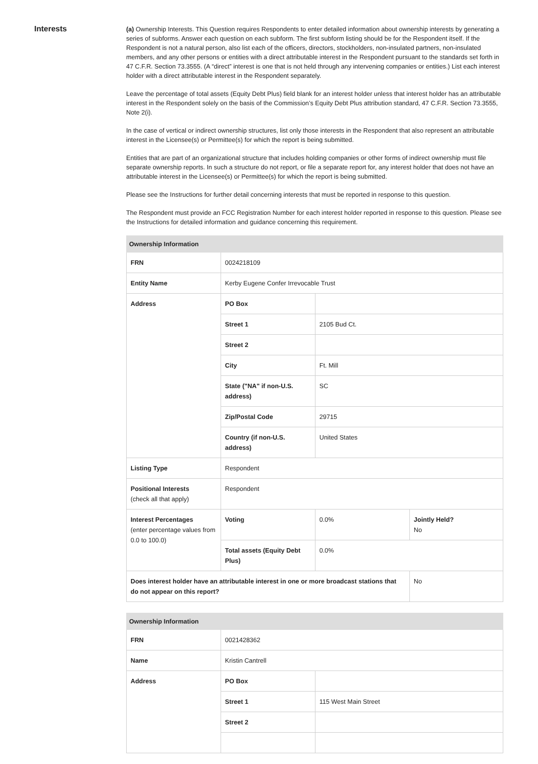Interests
(a) Ownership Interests. This Question requires Respondents to enter detailed information about ownership interests by generating a series of subforms. Answer each question on each subform. The first subform listing should be for the Respondent itself. If the Respondent is not a natural person, also list each of the officers, directors, stockholders, non-insulated partners, non-insulated members, and any other persons or entities with a direct attributable interest in the Respondent pursuant to the standards set forth in 47 C.F.R. Section 73.3555. (A “direct” interest is one that is not held through any intervening companies or entities.) List each interest holder with a direct attributable interest in the Respondent separately.
Leave the percentage of total assets (Equity Debt Plus) field blank for an interest holder unless that interest holder has an attributable interest in the Respondent solely on the basis of the Commission’s Equity Debt Plus attribution standard, 47 C.F.R. Section 73.3555, Note 2(i).
In the case of vertical or indirect ownership structures, list only those interests in the Respondent that also represent an attributable interest in the Licensee(s) or Permittee(s) for which the report is being submitted.
Entities that are part of an organizational structure that includes holding companies or other forms of indirect ownership must file separate ownership reports. In such a structure do not report, or file a separate report for, any interest holder that does not have an attributable interest in the Licensee(s) or Permittee(s) for which the report is being submitted.
Please see the Instructions for further detail concerning interests that must be reported in response to this question.
The Respondent must provide an FCC Registration Number for each interest holder reported in response to this question. Please see the Instructions for detailed information and guidance concerning this requirement.
| Ownership Information | | | |
| --- | --- | --- | --- |
| FRN | 0024218109 | | |
| Entity Name | Kerby Eugene Confer Irrevocable Trust | | |
| Address | PO Box | | |
| | Street 1 | 2105 Bud Ct. | |
| | Street 2 | | |
| | City | Ft. Mill | |
| | State ("NA" if non-U.S. address) | SC | |
| | Zip/Postal Code | 29715 | |
| | Country (if non-U.S. address) | United States | |
| Listing Type | Respondent | | |
| Positional Interests (check all that apply) | Respondent | | |
| Interest Percentages (enter percentage values from 0.0 to 100.0) | Voting | 0.0% | Jointly Held? No |
| | Total assets (Equity Debt Plus) | 0.0% | |
| Does interest holder have an attributable interest in one or more broadcast stations that do not appear on this report? | | | No |
| Ownership Information | | |
| --- | --- | --- |
| FRN | 0021428362 | |
| Name | Kristin Cantrell | |
| Address | PO Box | |
| | Street 1 | 115 West Main Street |
| | Street 2 | |